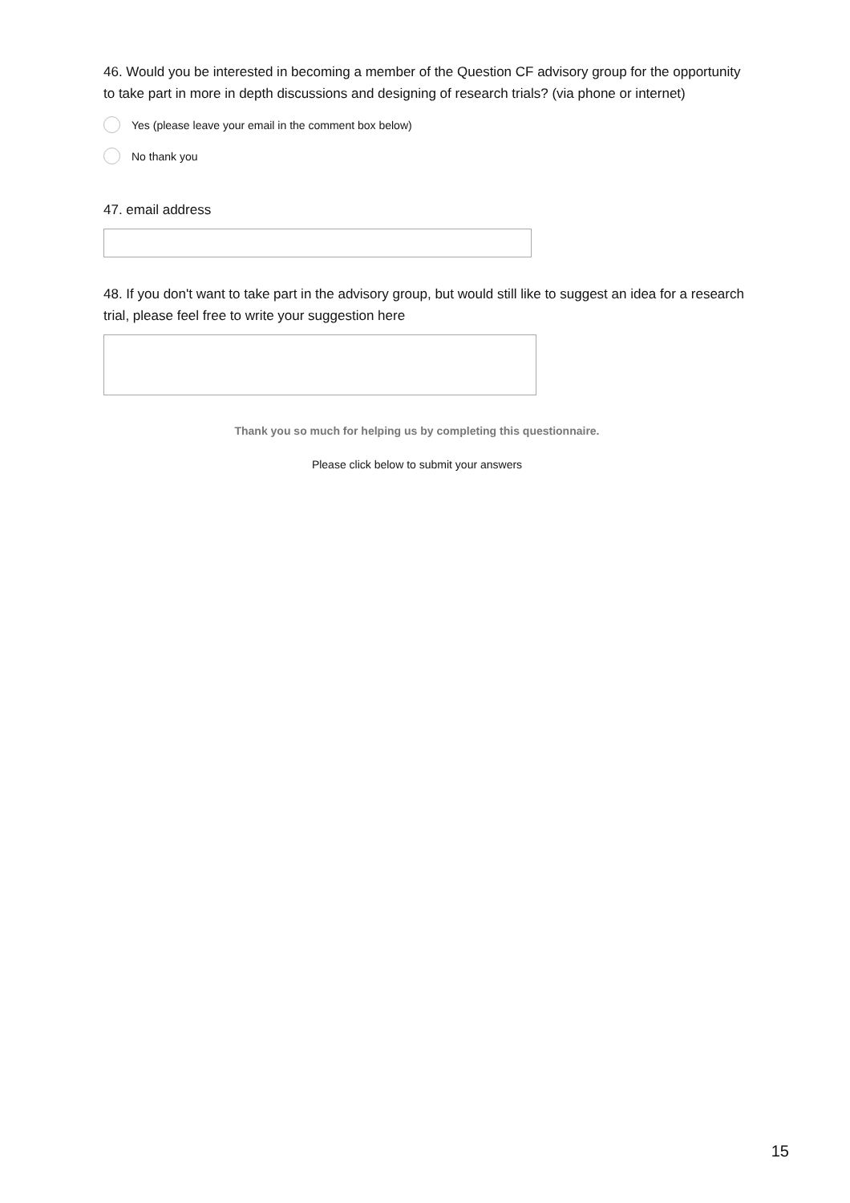46. Would you be interested in becoming a member of the Question CF advisory group for the opportunity to take part in more in depth discussions and designing of research trials? (via phone or internet)
Yes (please leave your email in the comment box below)
No thank you
47. email address
48. If you don't want to take part in the advisory group, but would still like to suggest an idea for a research trial, please feel free to write your suggestion here
Thank you so much for helping us by completing this questionnaire.
Please click below to submit your answers
15